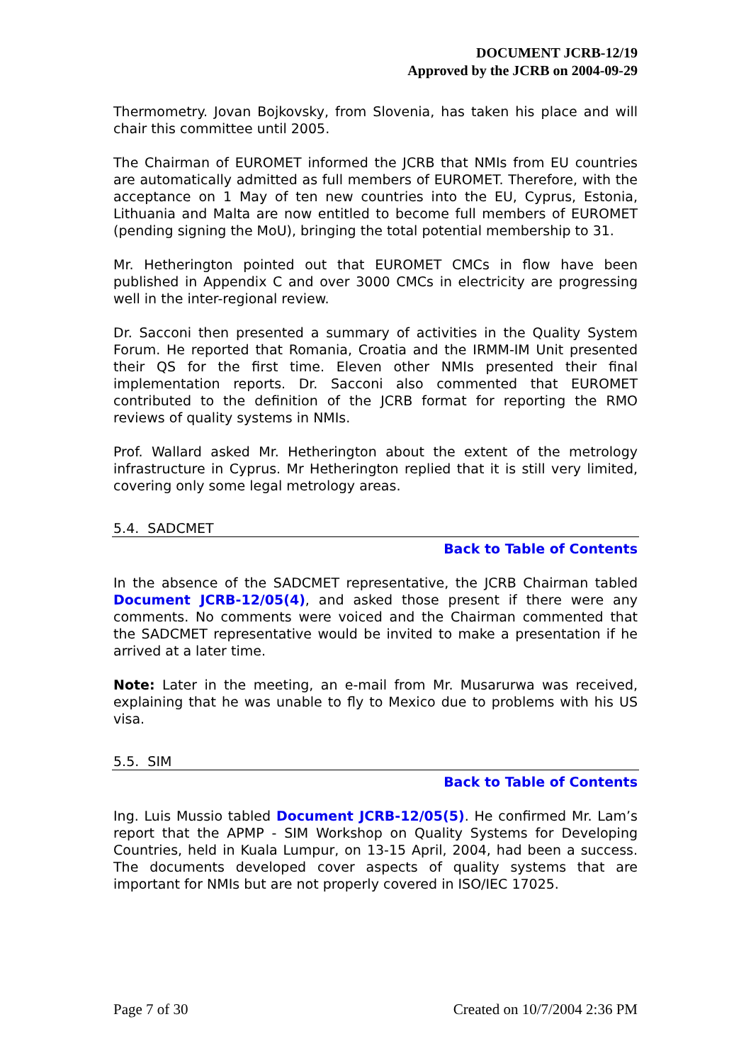DOCUMENT JCRB-12/19
Approved by the JCRB on 2004-09-29
Thermometry. Jovan Bojkovsky, from Slovenia, has taken his place and will chair this committee until 2005.
The Chairman of EUROMET informed the JCRB that NMIs from EU countries are automatically admitted as full members of EUROMET. Therefore, with the acceptance on 1 May of ten new countries into the EU, Cyprus, Estonia, Lithuania and Malta are now entitled to become full members of EUROMET (pending signing the MoU), bringing the total potential membership to 31.
Mr. Hetherington pointed out that EUROMET CMCs in flow have been published in Appendix C and over 3000 CMCs in electricity are progressing well in the inter-regional review.
Dr. Sacconi then presented a summary of activities in the Quality System Forum. He reported that Romania, Croatia and the IRMM-IM Unit presented their QS for the first time. Eleven other NMIs presented their final implementation reports. Dr. Sacconi also commented that EUROMET contributed to the definition of the JCRB format for reporting the RMO reviews of quality systems in NMIs.
Prof. Wallard asked Mr. Hetherington about the extent of the metrology infrastructure in Cyprus. Mr Hetherington replied that it is still very limited, covering only some legal metrology areas.
5.4. SADCMET
Back to Table of Contents
In the absence of the SADCMET representative, the JCRB Chairman tabled Document JCRB-12/05(4), and asked those present if there were any comments. No comments were voiced and the Chairman commented that the SADCMET representative would be invited to make a presentation if he arrived at a later time.
Note: Later in the meeting, an e-mail from Mr. Musarurwa was received, explaining that he was unable to fly to Mexico due to problems with his US visa.
5.5. SIM
Back to Table of Contents
Ing. Luis Mussio tabled Document JCRB-12/05(5). He confirmed Mr. Lam’s report that the APMP - SIM Workshop on Quality Systems for Developing Countries, held in Kuala Lumpur, on 13-15 April, 2004, had been a success. The documents developed cover aspects of quality systems that are important for NMIs but are not properly covered in ISO/IEC 17025.
Page 7 of 30 Created on 10/7/2004 2:36 PM